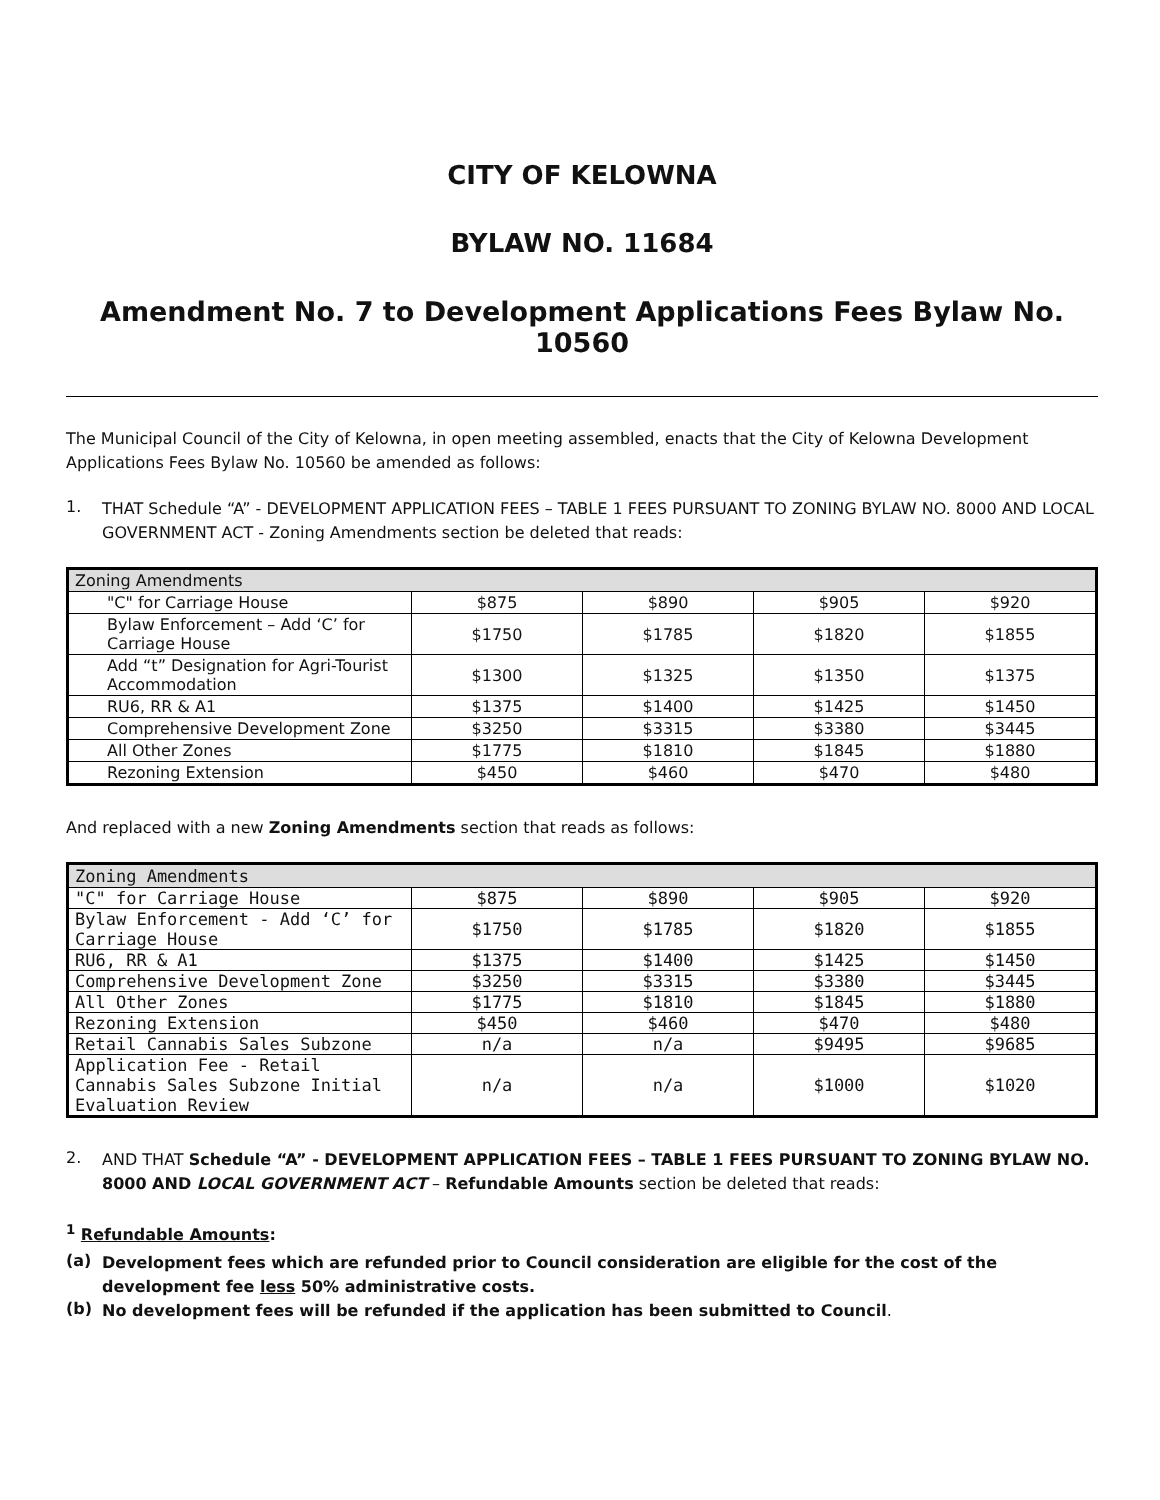CITY OF KELOWNA
BYLAW NO. 11684
Amendment No. 7 to Development Applications Fees Bylaw No. 10560
The Municipal Council of the City of Kelowna, in open meeting assembled, enacts that the City of Kelowna Development Applications Fees Bylaw No. 10560 be amended as follows:
1.
THAT Schedule “A” - DEVELOPMENT APPLICATION FEES – TABLE 1 FEES PURSUANT TO ZONING BYLAW NO. 8000 AND LOCAL GOVERNMENT ACT - Zoning Amendments section be deleted that reads:
| Zoning Amendments | | | | |
| --- | --- | --- | --- | --- |
| "C" for Carriage House | $875 | $890 | $905 | $920 |
| Bylaw Enforcement – Add ‘C’ for Carriage House | $1750 | $1785 | $1820 | $1855 |
| Add “t” Designation for Agri-Tourist Accommodation | $1300 | $1325 | $1350 | $1375 |
| RU6, RR & A1 | $1375 | $1400 | $1425 | $1450 |
| Comprehensive Development Zone | $3250 | $3315 | $3380 | $3445 |
| All Other Zones | $1775 | $1810 | $1845 | $1880 |
| Rezoning Extension | $450 | $460 | $470 | $480 |
And replaced with a new Zoning Amendments section that reads as follows:
| Zoning Amendments | | | | |
| --- | --- | --- | --- | --- |
| "C" for Carriage House | $875 | $890 | $905 | $920 |
| Bylaw Enforcement - Add ‘C’ for Carriage House | $1750 | $1785 | $1820 | $1855 |
| RU6, RR & A1 | $1375 | $1400 | $1425 | $1450 |
| Comprehensive Development Zone | $3250 | $3315 | $3380 | $3445 |
| All Other Zones | $1775 | $1810 | $1845 | $1880 |
| Rezoning Extension | $450 | $460 | $470 | $480 |
| Retail Cannabis Sales Subzone | n/a | n/a | $9495 | $9685 |
| Application Fee - Retail Cannabis Sales Subzone Initial Evaluation Review | n/a | n/a | $1000 | $1020 |
2.
AND THAT Schedule “A” - DEVELOPMENT APPLICATION FEES – TABLE 1 FEES PURSUANT TO ZONING BYLAW NO. 8000 AND LOCAL GOVERNMENT ACT – Refundable Amounts section be deleted that reads:
<sup>1</sup> Refundable Amounts:
(a)
Development fees which are refunded prior to Council consideration are eligible for the cost of the development fee less 50% administrative costs.
(b)
No development fees will be refunded if the application has been submitted to Council.